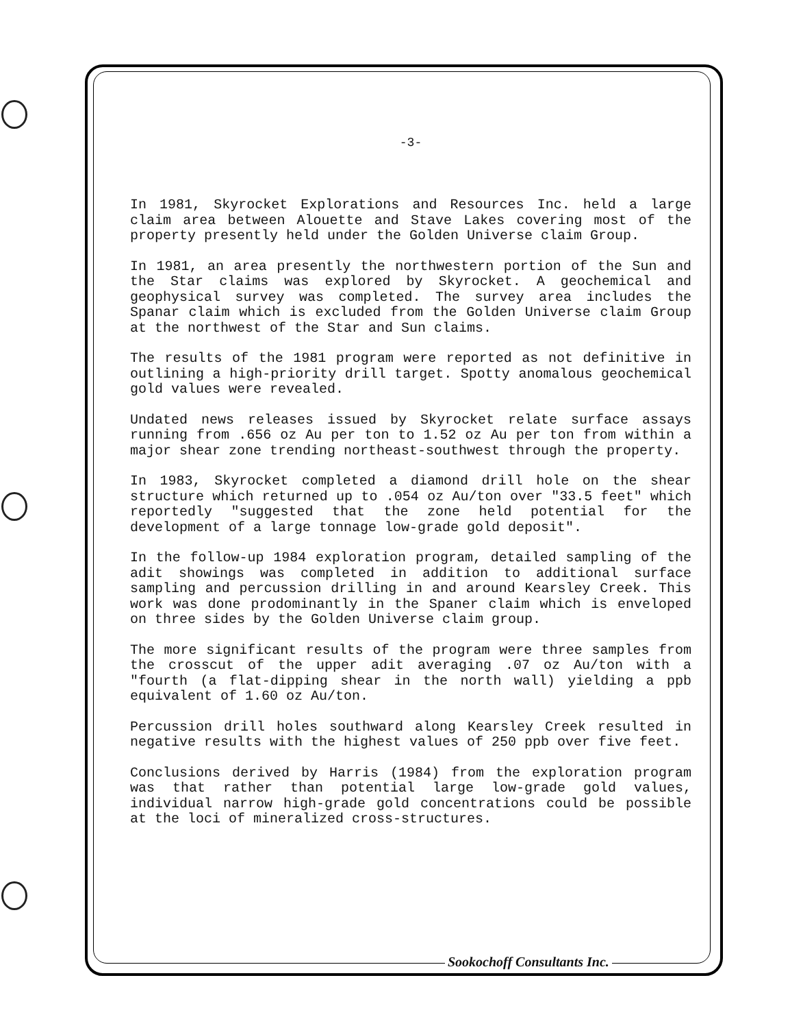-3-
In 1981, Skyrocket Explorations and Resources Inc. held a large claim area between Alouette and Stave Lakes covering most of the property presently held under the Golden Universe claim Group.
In 1981, an area presently the northwestern portion of the Sun and the Star claims was explored by Skyrocket. A geochemical and geophysical survey was completed. The survey area includes the Spanar claim which is excluded from the Golden Universe claim Group at the northwest of the Star and Sun claims.
The results of the 1981 program were reported as not definitive in outlining a high-priority drill target. Spotty anomalous geochemical gold values were revealed.
Undated news releases issued by Skyrocket relate surface assays running from .656 oz Au per ton to 1.52 oz Au per ton from within a major shear zone trending northeast-southwest through the property.
In 1983, Skyrocket completed a diamond drill hole on the shear structure which returned up to .054 oz Au/ton over "33.5 feet" which reportedly "suggested that the zone held potential for the development of a large tonnage low-grade gold deposit".
In the follow-up 1984 exploration program, detailed sampling of the adit showings was completed in addition to additional surface sampling and percussion drilling in and around Kearsley Creek. This work was done prodominantly in the Spaner claim which is enveloped on three sides by the Golden Universe claim group.
The more significant results of the program were three samples from the crosscut of the upper adit averaging .07 oz Au/ton with a "fourth (a flat-dipping shear in the north wall) yielding a ppb equivalent of 1.60 oz Au/ton.
Percussion drill holes southward along Kearsley Creek resulted in negative results with the highest values of 250 ppb over five feet.
Conclusions derived by Harris (1984) from the exploration program was that rather than potential large low-grade gold values, individual narrow high-grade gold concentrations could be possible at the loci of mineralized cross-structures.
Sookochoff Consultants Inc.